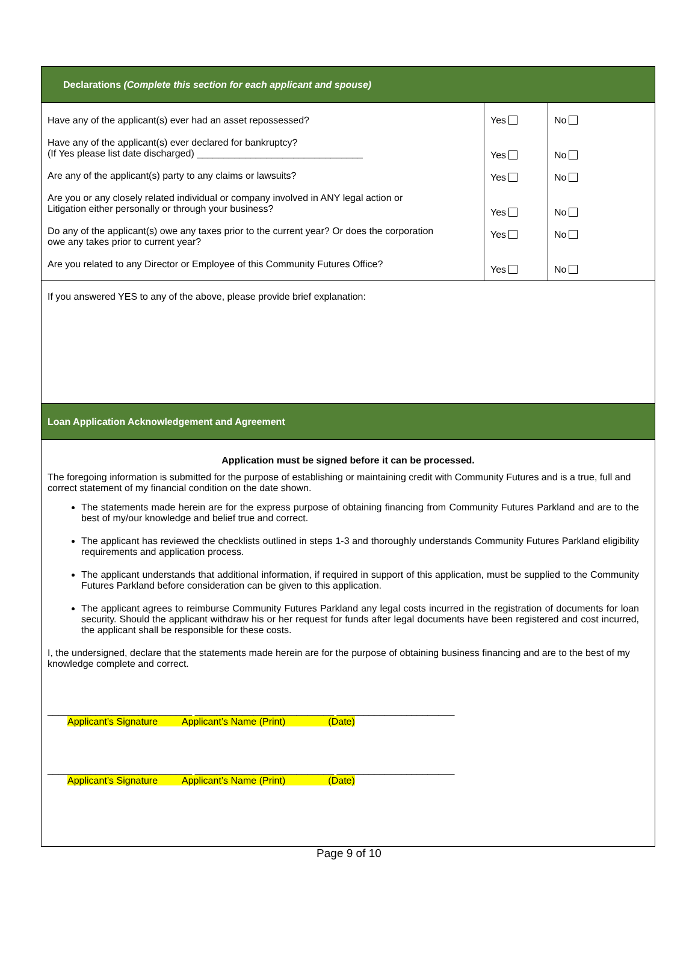| Declarations (Complete this section for each applicant and spouse) | | |
| Have any of the applicant(s) ever had an asset repossessed? Have any of the applicant(s) ever declared for bankruptcy? (If Yes please list date discharged) _______________________________ Are any of the applicant(s) party to any claims or lawsuits? Are you or any closely related individual or company involved in ANY legal action or Litigation either personally or through your business? Do any of the applicant(s) owe any taxes prior to the current year? Or does the corporation owe any takes prior to current year? Are you related to any Director or Employee of this Community Futures Office? | Yes Yes Yes Yes Yes Yes | No No No No No No |
| If you answered YES to any of the above, please provide brief explanation: | | |
| Loan Application Acknowledgement and Agreement | | |
| Application must be signed before it can be processed. The foregoing information is submitted for the purpose of establishing or maintaining credit with Community Futures and is a true, full and correct statement of my financial condition on the date shown. The statements made herein are for the express purpose of obtaining financing from Community Futures Parkland and are to the best of my/our knowledge and belief true and correct. The applicant has reviewed the checklists outlined in steps 1-3 and thoroughly understands Community Futures Parkland eligibility requirements and application process. The applicant understands that additional information, if required in support of this application, must be supplied to the Community Futures Parkland before consideration can be given to this application. The applicant agrees to reimburse Community Futures Parkland any legal costs incurred in the registration of documents for loan security. Should the applicant withdraw his or her request for funds after legal documents have been registered and cost incurred, the applicant shall be responsible for these costs. I, the undersigned, declare that the statements made herein are for the purpose of obtaining business financing and are to the best of my knowledge complete and correct. ___________________________ __________________________ ______________________ Applicant’s Signature Applicant’s Name (Print) (Date) ___________________________ __________________________ ______________________ Applicant’s Signature Applicant’s Name (Print) (Date) | | |
Page 9 of 10